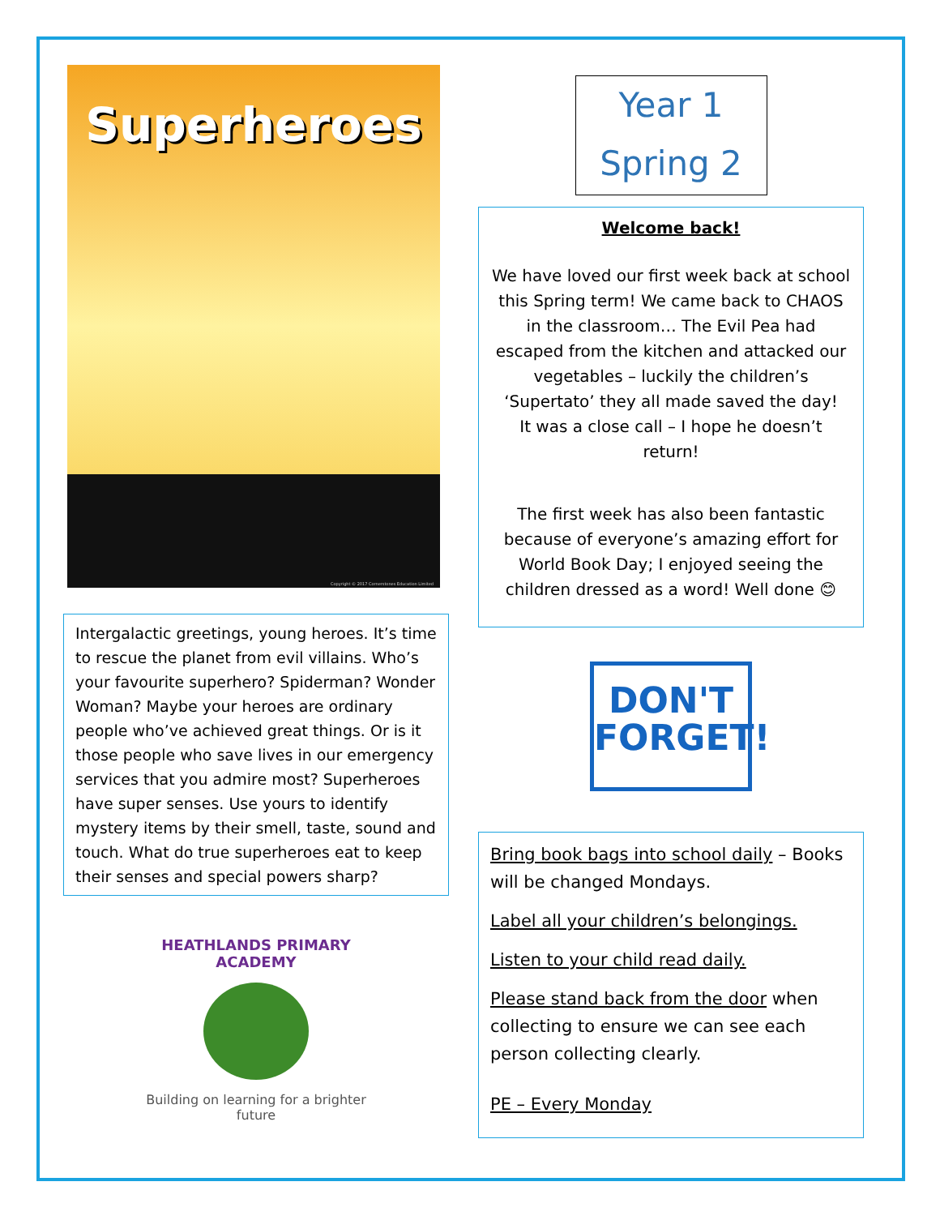Superheroes
Copyright © 2017 Cornerstones Education Limited
Intergalactic greetings, young heroes. It’s time to rescue the planet from evil villains. Who’s your favourite superhero? Spiderman? Wonder Woman? Maybe your heroes are ordinary people who’ve achieved great things. Or is it those people who save lives in our emergency services that you admire most? Superheroes have super senses. Use yours to identify mystery items by their smell, taste, sound and touch. What do true superheroes eat to keep their senses and special powers sharp?
HEATHLANDS PRIMARY ACADEMY
Building on learning for a brighter future
Year 1
Spring 2
Welcome back!
We have loved our first week back at school this Spring term! We came back to CHAOS in the classroom… The Evil Pea had escaped from the kitchen and attacked our vegetables – luckily the children’s ‘Supertato’ they all made saved the day!
It was a close call – I hope he doesn’t return!
The first week has also been fantastic because of everyone’s amazing effort for World Book Day; I enjoyed seeing the children dressed as a word! Well done 😊
DON'T
FORGET!
Bring book bags into school daily – Books will be changed Mondays.
Label all your children’s belongings.
Listen to your child read daily.
Please stand back from the door when collecting to ensure we can see each person collecting clearly.
PE – Every Monday